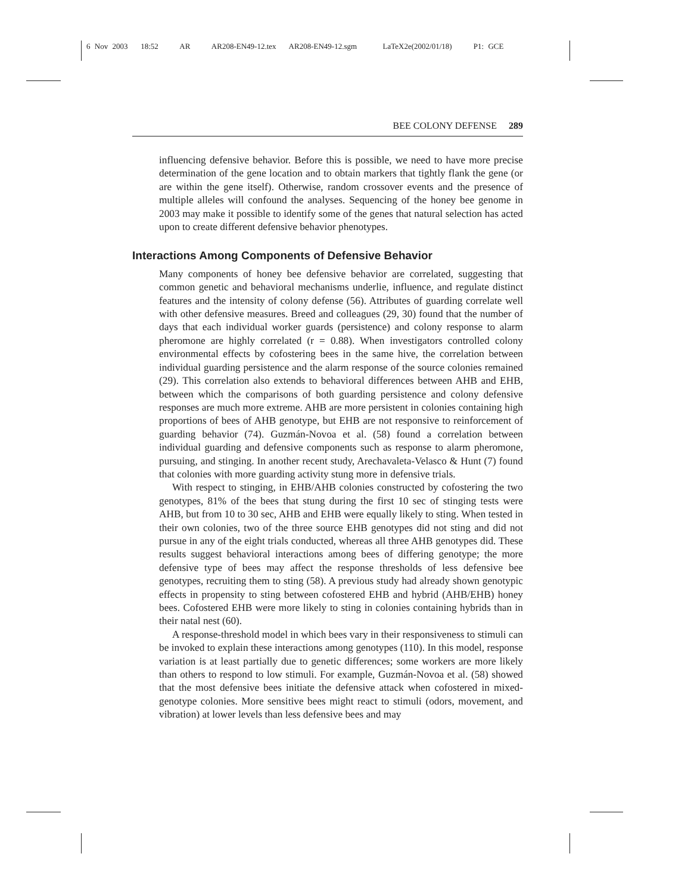6 Nov 2003 18:52 AR AR208-EN49-12.tex AR208-EN49-12.sgm LaTeX2e(2002/01/18) P1: GCE
BEE COLONY DEFENSE 289
influencing defensive behavior. Before this is possible, we need to have more precise determination of the gene location and to obtain markers that tightly flank the gene (or are within the gene itself). Otherwise, random crossover events and the presence of multiple alleles will confound the analyses. Sequencing of the honey bee genome in 2003 may make it possible to identify some of the genes that natural selection has acted upon to create different defensive behavior phenotypes.
Interactions Among Components of Defensive Behavior
Many components of honey bee defensive behavior are correlated, suggesting that common genetic and behavioral mechanisms underlie, influence, and regulate distinct features and the intensity of colony defense (56). Attributes of guarding correlate well with other defensive measures. Breed and colleagues (29, 30) found that the number of days that each individual worker guards (persistence) and colony response to alarm pheromone are highly correlated (r = 0.88). When investigators controlled colony environmental effects by cofostering bees in the same hive, the correlation between individual guarding persistence and the alarm response of the source colonies remained (29). This correlation also extends to behavioral differences between AHB and EHB, between which the comparisons of both guarding persistence and colony defensive responses are much more extreme. AHB are more persistent in colonies containing high proportions of bees of AHB genotype, but EHB are not responsive to reinforcement of guarding behavior (74). Guzmán-Novoa et al. (58) found a correlation between individual guarding and defensive components such as response to alarm pheromone, pursuing, and stinging. In another recent study, Arechavaleta-Velasco & Hunt (7) found that colonies with more guarding activity stung more in defensive trials.
With respect to stinging, in EHB/AHB colonies constructed by cofostering the two genotypes, 81% of the bees that stung during the first 10 sec of stinging tests were AHB, but from 10 to 30 sec, AHB and EHB were equally likely to sting. When tested in their own colonies, two of the three source EHB genotypes did not sting and did not pursue in any of the eight trials conducted, whereas all three AHB genotypes did. These results suggest behavioral interactions among bees of differing genotype; the more defensive type of bees may affect the response thresholds of less defensive bee genotypes, recruiting them to sting (58). A previous study had already shown genotypic effects in propensity to sting between cofostered EHB and hybrid (AHB/EHB) honey bees. Cofostered EHB were more likely to sting in colonies containing hybrids than in their natal nest (60).
A response-threshold model in which bees vary in their responsiveness to stimuli can be invoked to explain these interactions among genotypes (110). In this model, response variation is at least partially due to genetic differences; some workers are more likely than others to respond to low stimuli. For example, Guzmán-Novoa et al. (58) showed that the most defensive bees initiate the defensive attack when cofostered in mixed-genotype colonies. More sensitive bees might react to stimuli (odors, movement, and vibration) at lower levels than less defensive bees and may